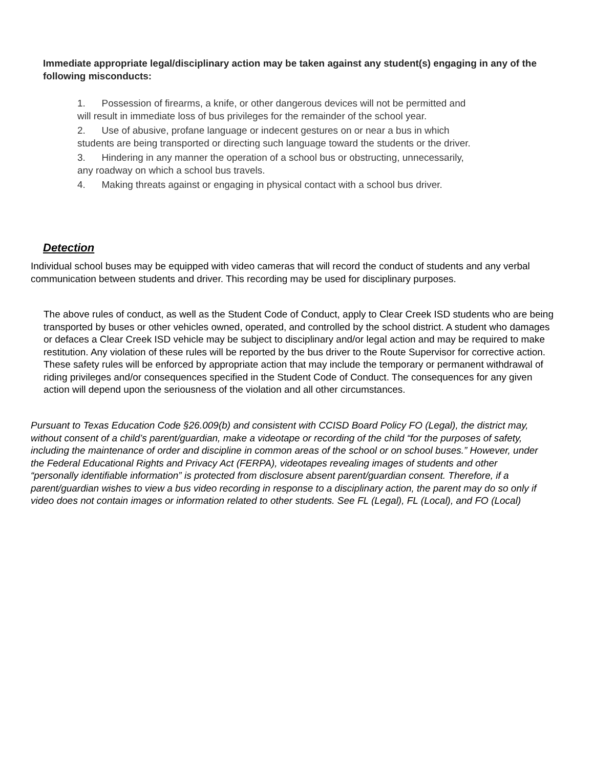Immediate appropriate legal/disciplinary action may be taken against any student(s) engaging in any of the following misconducts:
1. Possession of firearms, a knife, or other dangerous devices will not be permitted and will result in immediate loss of bus privileges for the remainder of the school year.
2. Use of abusive, profane language or indecent gestures on or near a bus in which students are being transported or directing such language toward the students or the driver.
3. Hindering in any manner the operation of a school bus or obstructing, unnecessarily, any roadway on which a school bus travels.
4. Making threats against or engaging in physical contact with a school bus driver.
Detection
Individual school buses may be equipped with video cameras that will record the conduct of students and any verbal communication between students and driver. This recording may be used for disciplinary purposes.
The above rules of conduct, as well as the Student Code of Conduct, apply to Clear Creek ISD students who are being transported by buses or other vehicles owned, operated, and controlled by the school district. A student who damages or defaces a Clear Creek ISD vehicle may be subject to disciplinary and/or legal action and may be required to make restitution. Any violation of these rules will be reported by the bus driver to the Route Supervisor for corrective action. These safety rules will be enforced by appropriate action that may include the temporary or permanent withdrawal of riding privileges and/or consequences specified in the Student Code of Conduct. The consequences for any given action will depend upon the seriousness of the violation and all other circumstances.
Pursuant to Texas Education Code §26.009(b) and consistent with CCISD Board Policy FO (Legal), the district may, without consent of a child’s parent/guardian, make a videotape or recording of the child “for the purposes of safety, including the maintenance of order and discipline in common areas of the school or on school buses.” However, under the Federal Educational Rights and Privacy Act (FERPA), videotapes revealing images of students and other “personally identifiable information” is protected from disclosure absent parent/guardian consent. Therefore, if a parent/guardian wishes to view a bus video recording in response to a disciplinary action, the parent may do so only if video does not contain images or information related to other students. See FL (Legal), FL (Local), and FO (Local)